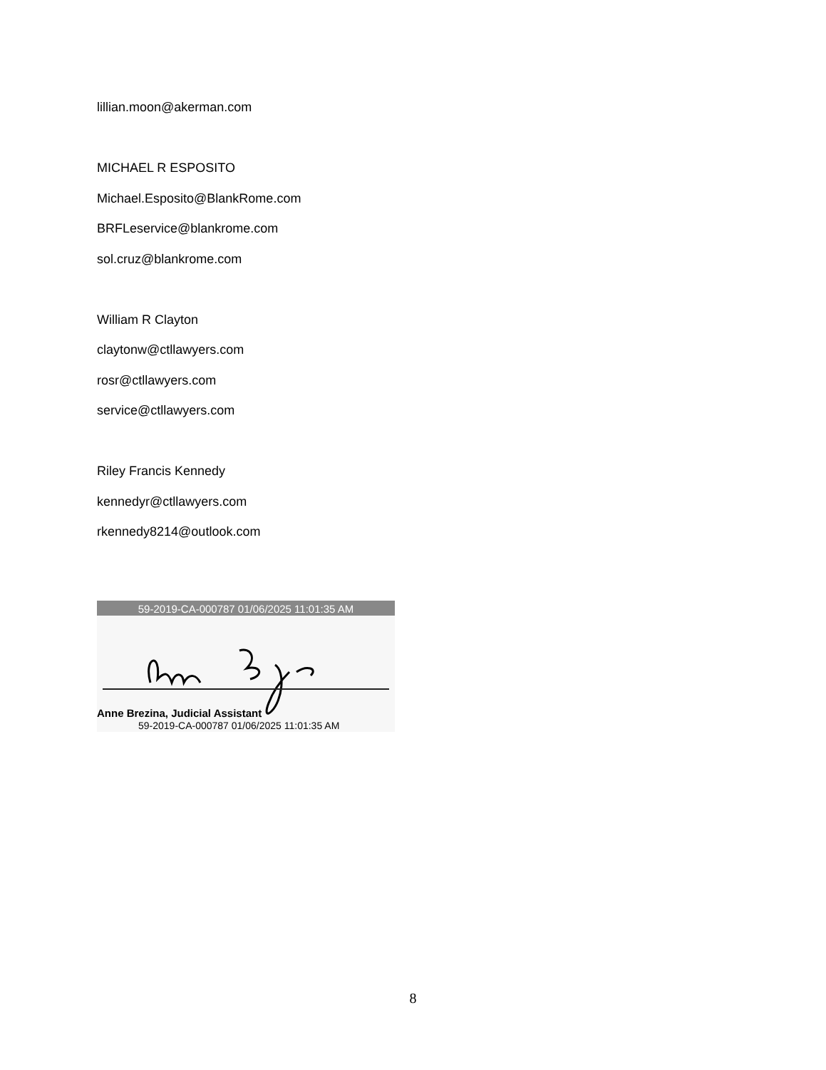lillian.moon@akerman.com
MICHAEL R ESPOSITO
Michael.Esposito@BlankRome.com
BRFLeservice@blankrome.com
sol.cruz@blankrome.com
William R Clayton
claytonw@ctllawyers.com
rosr@ctllawyers.com
service@ctllawyers.com
Riley Francis Kennedy
kennedyr@ctllawyers.com
rkennedy8214@outlook.com
59-2019-CA-000787 01/06/2025 11:01:35 AM
Anne Brezina, Judicial Assistant
59-2019-CA-000787 01/06/2025 11:01:35 AM
8